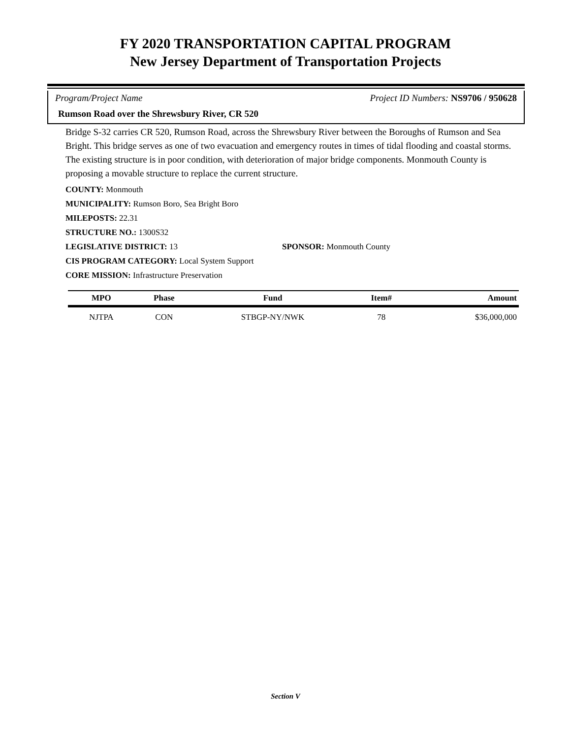FY 2020 TRANSPORTATION CAPITAL PROGRAM
New Jersey Department of Transportation Projects
Program/Project Name Project ID Numbers: NS9706 / 950628
Rumson Road over the Shrewsbury River, CR 520
Bridge S-32 carries CR 520, Rumson Road, across the Shrewsbury River between the Boroughs of Rumson and Sea Bright. This bridge serves as one of two evacuation and emergency routes in times of tidal flooding and coastal storms. The existing structure is in poor condition, with deterioration of major bridge components. Monmouth County is proposing a movable structure to replace the current structure.
COUNTY: Monmouth
MUNICIPALITY: Rumson Boro, Sea Bright Boro
MILEPOSTS: 22.31
STRUCTURE NO.: 1300S32
LEGISLATIVE DISTRICT: 13 SPONSOR: Monmouth County
CIS PROGRAM CATEGORY: Local System Support
CORE MISSION: Infrastructure Preservation
| MPO | Phase | Fund | Item# | Amount |
| --- | --- | --- | --- | --- |
| NJTPA | CON | STBGP-NY/NWK | 78 | $36,000,000 |
Section V